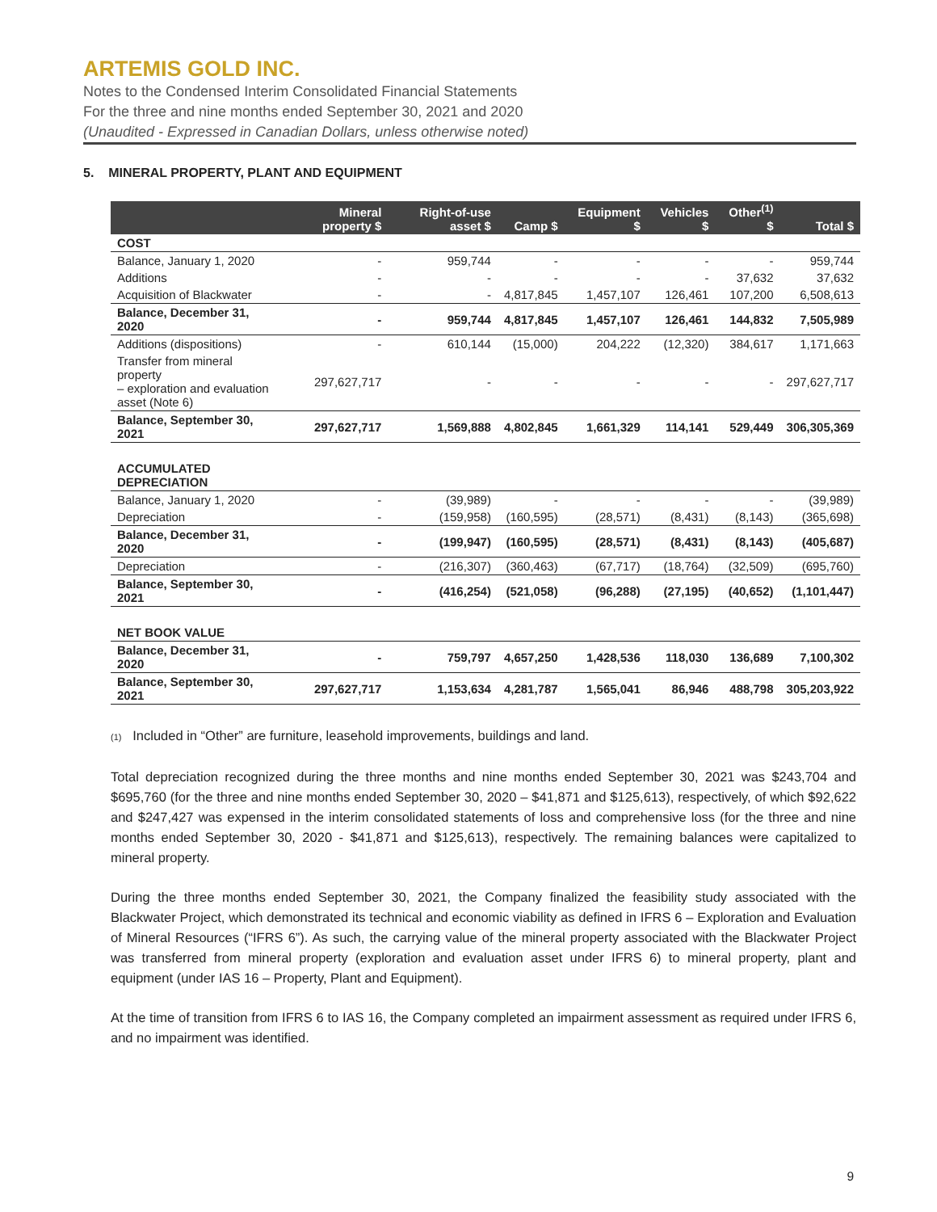ARTEMIS GOLD INC.
Notes to the Condensed Interim Consolidated Financial Statements
For the three and nine months ended September 30, 2021 and 2020
(Unaudited - Expressed in Canadian Dollars, unless otherwise noted)
5. MINERAL PROPERTY, PLANT AND EQUIPMENT
| | Mineral property $ | Right-of-use asset $ | Camp $ | Equipment $ | Vehicles $ | Other<sup>(1)</sup> $ | Total $ |
| --- | --- | --- | --- | --- | --- | --- | --- |
| COST | | | | | | | |
| Balance, January 1, 2020 | - | 959,744 | - | - | - | - | 959,744 |
| Additions | - | - | - | - | - | 37,632 | 37,632 |
| Acquisition of Blackwater | - | - | 4,817,845 | 1,457,107 | 126,461 | 107,200 | 6,508,613 |
| Balance, December 31, 2020 | - | 959,744 | 4,817,845 | 1,457,107 | 126,461 | 144,832 | 7,505,989 |
| Additions (dispositions) | - | 610,144 | (15,000) | 204,222 | (12,320) | 384,617 | 1,171,663 |
| Transfer from mineral property – exploration and evaluation asset (Note 6) | 297,627,717 | - | - | - | - | - | 297,627,717 |
| Balance, September 30, 2021 | 297,627,717 | 1,569,888 | 4,802,845 | 1,661,329 | 114,141 | 529,449 | 306,305,369 |
| ACCUMULATED DEPRECIATION | | | | | | | |
| Balance, January 1, 2020 | - | (39,989) | - | - | - | - | (39,989) |
| Depreciation | - | (159,958) | (160,595) | (28,571) | (8,431) | (8,143) | (365,698) |
| Balance, December 31, 2020 | - | (199,947) | (160,595) | (28,571) | (8,431) | (8,143) | (405,687) |
| Depreciation | - | (216,307) | (360,463) | (67,717) | (18,764) | (32,509) | (695,760) |
| Balance, September 30, 2021 | - | (416,254) | (521,058) | (96,288) | (27,195) | (40,652) | (1,101,447) |
| NET BOOK VALUE | | | | | | | |
| Balance, December 31, 2020 | - | 759,797 | 4,657,250 | 1,428,536 | 118,030 | 136,689 | 7,100,302 |
| Balance, September 30, 2021 | 297,627,717 | 1,153,634 | 4,281,787 | 1,565,041 | 86,946 | 488,798 | 305,203,922 |
(1) Included in “Other” are furniture, leasehold improvements, buildings and land.
Total depreciation recognized during the three months and nine months ended September 30, 2021 was $243,704 and $695,760 (for the three and nine months ended September 30, 2020 – $41,871 and $125,613), respectively, of which $92,622 and $247,427 was expensed in the interim consolidated statements of loss and comprehensive loss (for the three and nine months ended September 30, 2020 - $41,871 and $125,613), respectively. The remaining balances were capitalized to mineral property.
During the three months ended September 30, 2021, the Company finalized the feasibility study associated with the Blackwater Project, which demonstrated its technical and economic viability as defined in IFRS 6 – Exploration and Evaluation of Mineral Resources (“IFRS 6”). As such, the carrying value of the mineral property associated with the Blackwater Project was transferred from mineral property (exploration and evaluation asset under IFRS 6) to mineral property, plant and equipment (under IAS 16 – Property, Plant and Equipment).
At the time of transition from IFRS 6 to IAS 16, the Company completed an impairment assessment as required under IFRS 6, and no impairment was identified.
9